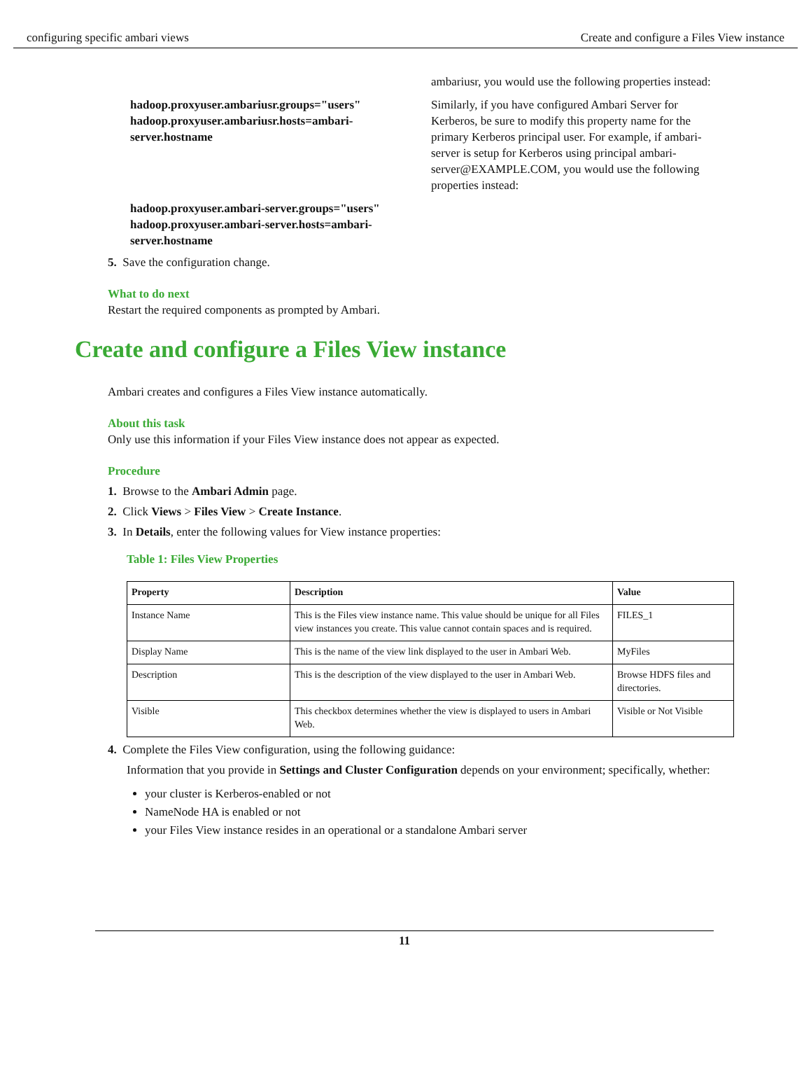configuring specific ambari views Create and configure a Files View instance
ambariusr, you would use the following properties instead:
hadoop.proxyuser.ambariusr.groups="users" hadoop.proxyuser.ambariusr.hosts=ambari-server.hostname
Similarly, if you have configured Ambari Server for Kerberos, be sure to modify this property name for the primary Kerberos principal user. For example, if ambari-server is setup for Kerberos using principal ambari-server@EXAMPLE.COM, you would use the following properties instead:
hadoop.proxyuser.ambari-server.groups="users" hadoop.proxyuser.ambari-server.hosts=ambari-server.hostname
5. Save the configuration change.
What to do next
Restart the required components as prompted by Ambari.
Create and configure a Files View instance
Ambari creates and configures a Files View instance automatically.
About this task
Only use this information if your Files View instance does not appear as expected.
Procedure
1. Browse to the Ambari Admin page.
2. Click Views > Files View > Create Instance.
3. In Details, enter the following values for View instance properties:
Table 1: Files View Properties
| Property | Description | Value |
| --- | --- | --- |
| Instance Name | This is the Files view instance name. This value should be unique for all Files view instances you create. This value cannot contain spaces and is required. | FILES_1 |
| Display Name | This is the name of the view link displayed to the user in Ambari Web. | MyFiles |
| Description | This is the description of the view displayed to the user in Ambari Web. | Browse HDFS files and directories. |
| Visible | This checkbox determines whether the view is displayed to users in Ambari Web. | Visible or Not Visible |
4. Complete the Files View configuration, using the following guidance:
Information that you provide in Settings and Cluster Configuration depends on your environment; specifically, whether:
your cluster is Kerberos-enabled or not
NameNode HA is enabled or not
your Files View instance resides in an operational or a standalone Ambari server
11